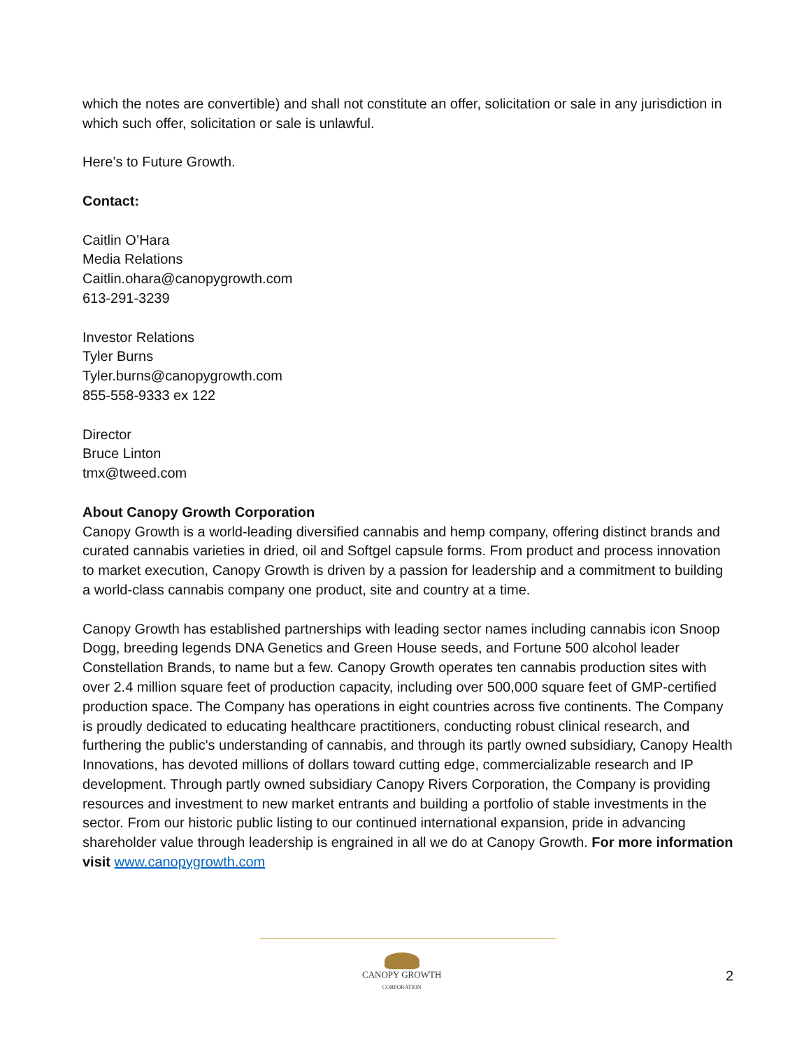which the notes are convertible) and shall not constitute an offer, solicitation or sale in any jurisdiction in which such offer, solicitation or sale is unlawful.
Here’s to Future Growth.
Contact:
Caitlin O’Hara
Media Relations
Caitlin.ohara@canopygrowth.com
613-291-3239
Investor Relations
Tyler Burns
Tyler.burns@canopygrowth.com
855-558-9333 ex 122
Director
Bruce Linton
tmx@tweed.com
About Canopy Growth Corporation
Canopy Growth is a world-leading diversified cannabis and hemp company, offering distinct brands and curated cannabis varieties in dried, oil and Softgel capsule forms. From product and process innovation to market execution, Canopy Growth is driven by a passion for leadership and a commitment to building a world-class cannabis company one product, site and country at a time.
Canopy Growth has established partnerships with leading sector names including cannabis icon Snoop Dogg, breeding legends DNA Genetics and Green House seeds, and Fortune 500 alcohol leader Constellation Brands, to name but a few. Canopy Growth operates ten cannabis production sites with over 2.4 million square feet of production capacity, including over 500,000 square feet of GMP-certified production space. The Company has operations in eight countries across five continents. The Company is proudly dedicated to educating healthcare practitioners, conducting robust clinical research, and furthering the public's understanding of cannabis, and through its partly owned subsidiary, Canopy Health Innovations, has devoted millions of dollars toward cutting edge, commercializable research and IP development. Through partly owned subsidiary Canopy Rivers Corporation, the Company is providing resources and investment to new market entrants and building a portfolio of stable investments in the sector. From our historic public listing to our continued international expansion, pride in advancing shareholder value through leadership is engrained in all we do at Canopy Growth. For more information visit www.canopygrowth.com
CANOPY GROWTH
CORPORATION
2